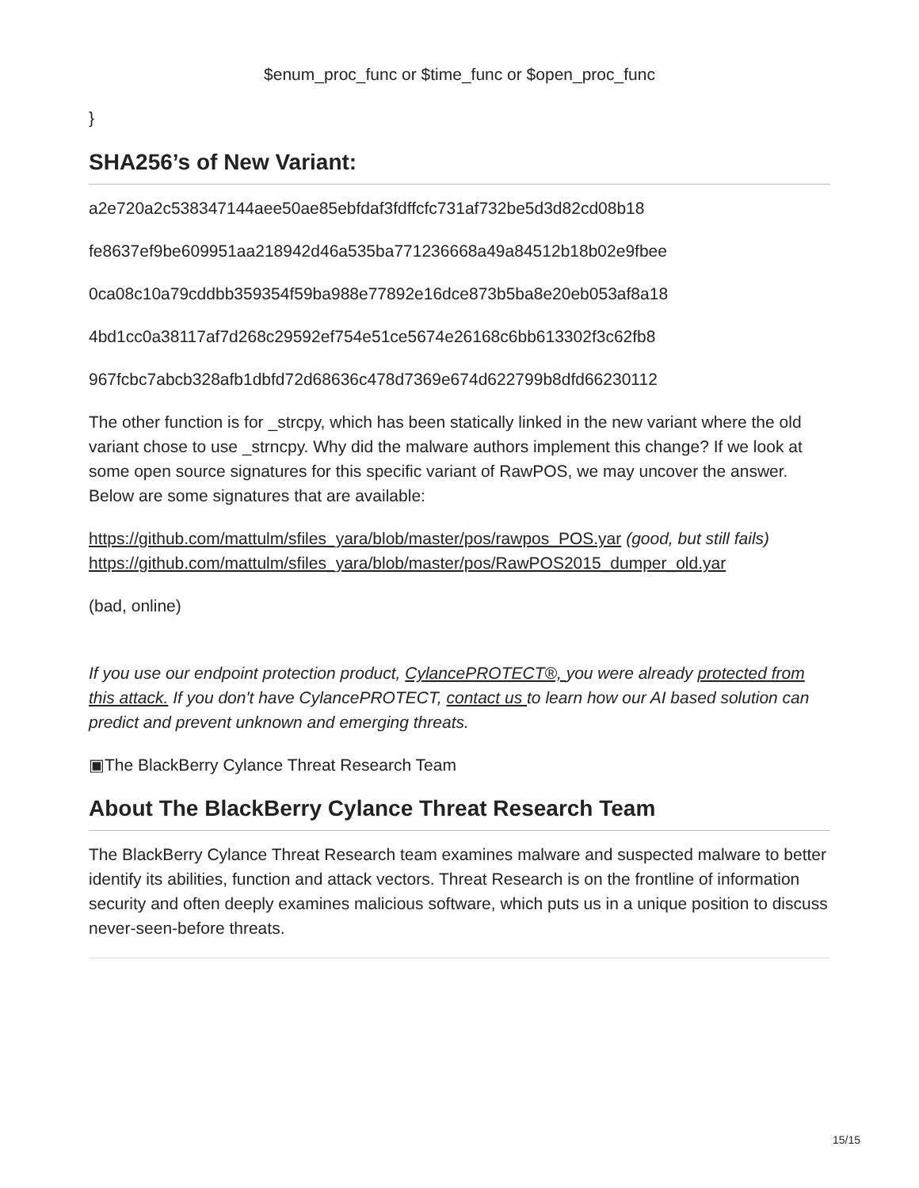$enum_proc_func or $time_func or $open_proc_func
}
SHA256’s of New Variant:
a2e720a2c538347144aee50ae85ebfdaf3fdffcfc731af732be5d3d82cd08b18
fe8637ef9be609951aa218942d46a535ba771236668a49a84512b18b02e9fbee
0ca08c10a79cddbb359354f59ba988e77892e16dce873b5ba8e20eb053af8a18
4bd1cc0a38117af7d268c29592ef754e51ce5674e26168c6bb613302f3c62fb8
967fcbc7abcb328afb1dbfd72d68636c478d7369e674d622799b8dfd66230112
The other function is for _strcpy, which has been statically linked in the new variant where the old variant chose to use _strncpy. Why did the malware authors implement this change? If we look at some open source signatures for this specific variant of RawPOS, we may uncover the answer. Below are some signatures that are available:
https://github.com/mattulm/sfiles_yara/blob/master/pos/rawpos_POS.yar (good, but still fails)
https://github.com/mattulm/sfiles_yara/blob/master/pos/RawPOS2015_dumper_old.yar
(bad, online)
If you use our endpoint protection product, CylancePROTECT®, you were already protected from this attack. If you don't have CylancePROTECT, contact us to learn how our AI based solution can predict and prevent unknown and emerging threats.
▣The BlackBerry Cylance Threat Research Team
About The BlackBerry Cylance Threat Research Team
The BlackBerry Cylance Threat Research team examines malware and suspected malware to better identify its abilities, function and attack vectors. Threat Research is on the frontline of information security and often deeply examines malicious software, which puts us in a unique position to discuss never-seen-before threats.
15/15